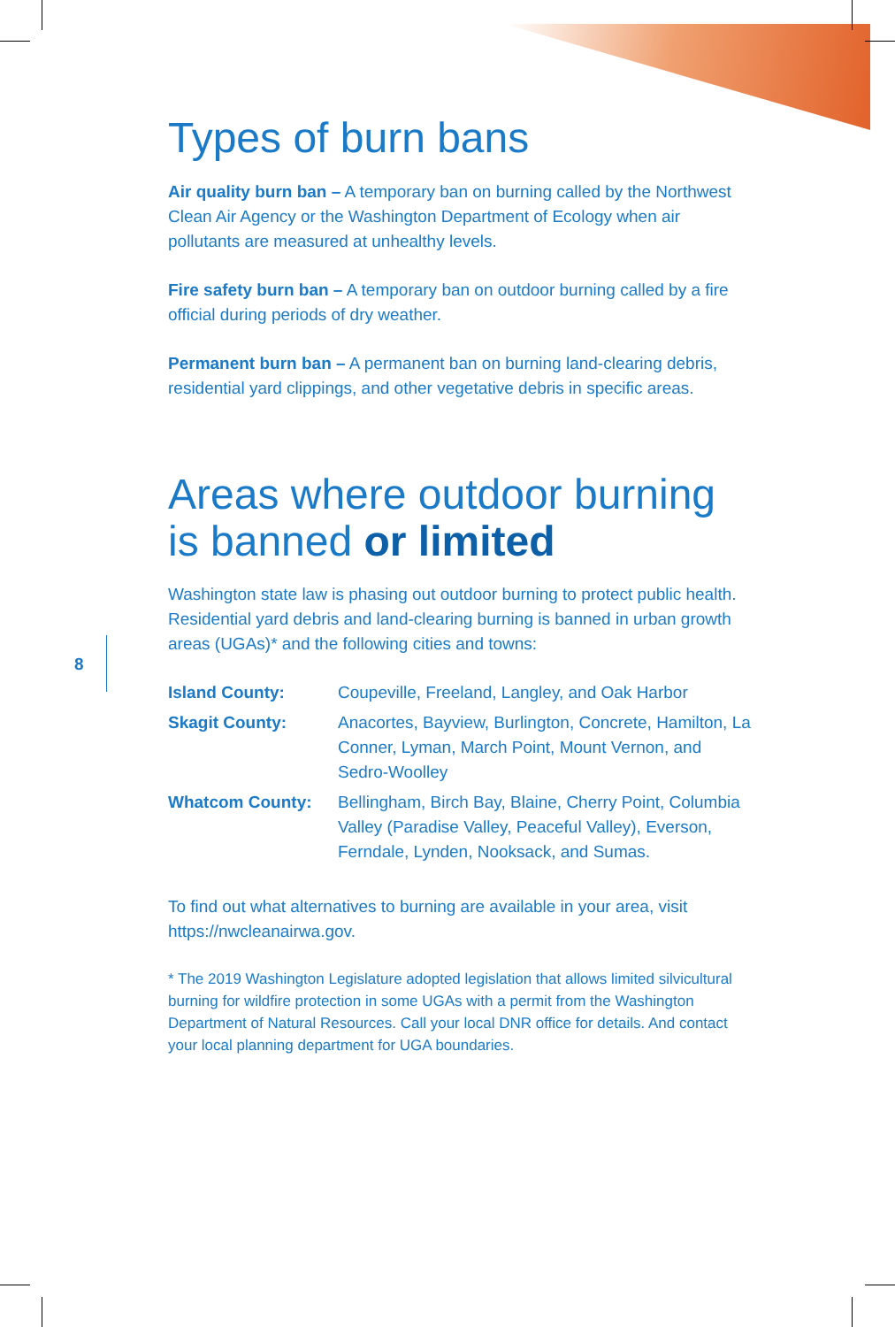8
Types of burn bans
Air quality burn ban – A temporary ban on burning called by the Northwest Clean Air Agency or the Washington Department of Ecology when air pollutants are measured at unhealthy levels.
Fire safety burn ban – A temporary ban on outdoor burning called by a fire official during periods of dry weather.
Permanent burn ban – A permanent ban on burning land-clearing debris, residential yard clippings, and other vegetative debris in specific areas.
Areas where outdoor burning is banned or limited
Washington state law is phasing out outdoor burning to protect public health. Residential yard debris and land-clearing burning is banned in urban growth areas (UGAs)* and the following cities and towns:
| Island County: | Coupeville, Freeland, Langley, and Oak Harbor |
| Skagit County: | Anacortes, Bayview, Burlington, Concrete, Hamilton, La Conner, Lyman, March Point, Mount Vernon, and Sedro-Woolley |
| Whatcom County: | Bellingham, Birch Bay, Blaine, Cherry Point, Columbia Valley (Paradise Valley, Peaceful Valley), Everson, Ferndale, Lynden, Nooksack, and Sumas. |
To find out what alternatives to burning are available in your area, visit https://nwcleanairwa.gov.
* The 2019 Washington Legislature adopted legislation that allows limited silvicultural burning for wildfire protection in some UGAs with a permit from the Washington Department of Natural Resources. Call your local DNR office for details. And contact your local planning department for UGA boundaries.